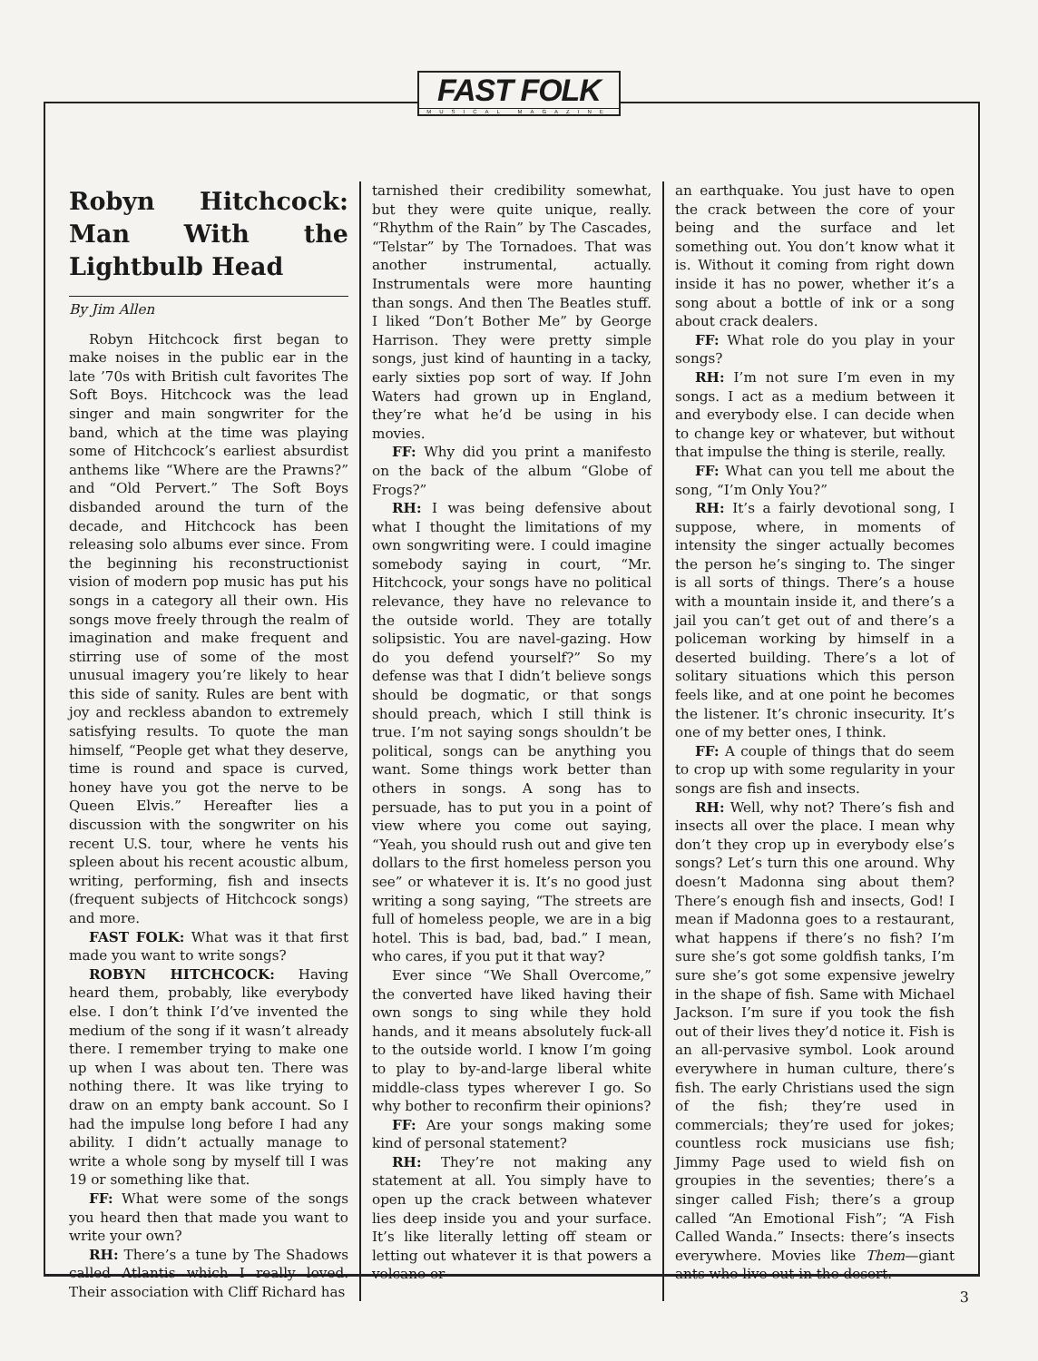FAST FOLK
MUSICAL MAGAZINE
Robyn Hitchcock: Man With the Lightbulb Head
By Jim Allen
Robyn Hitchcock first began to make noises in the public ear in the late ’70s with British cult favorites The Soft Boys. Hitchcock was the lead singer and main songwriter for the band, which at the time was playing some of Hitchcock’s earliest absurdist anthems like “Where are the Prawns?” and “Old Pervert.” The Soft Boys disbanded around the turn of the decade, and Hitchcock has been releasing solo albums ever since. From the beginning his reconstructionist vision of modern pop music has put his songs in a category all their own. His songs move freely through the realm of imagination and make frequent and stirring use of some of the most unusual imagery you’re likely to hear this side of sanity. Rules are bent with joy and reckless abandon to extremely satisfying results. To quote the man himself, “People get what they deserve, time is round and space is curved, honey have you got the nerve to be Queen Elvis.” Hereafter lies a discussion with the songwriter on his recent U.S. tour, where he vents his spleen about his recent acoustic album, writing, performing, fish and insects (frequent subjects of Hitchcock songs) and more.
FAST FOLK: What was it that first made you want to write songs?
ROBYN HITCHCOCK: Having heard them, probably, like everybody else. I don’t think I’d’ve invented the medium of the song if it wasn’t already there. I remember trying to make one up when I was about ten. There was nothing there. It was like trying to draw on an empty bank account. So I had the impulse long before I had any ability. I didn’t actually manage to write a whole song by myself till I was 19 or something like that.
FF: What were some of the songs you heard then that made you want to write your own?
RH: There’s a tune by The Shadows called Atlantis which I really loved. Their association with Cliff Richard has
tarnished their credibility somewhat, but they were quite unique, really. “Rhythm of the Rain” by The Cascades, “Telstar” by The Tornadoes. That was another instrumental, actually. Instrumentals were more haunting than songs. And then The Beatles stuff. I liked “Don’t Bother Me” by George Harrison. They were pretty simple songs, just kind of haunting in a tacky, early sixties pop sort of way. If John Waters had grown up in England, they’re what he’d be using in his movies.
FF: Why did you print a manifesto on the back of the album “Globe of Frogs?”
RH: I was being defensive about what I thought the limitations of my own songwriting were. I could imagine somebody saying in court, “Mr. Hitchcock, your songs have no political relevance, they have no relevance to the outside world. They are totally solipsistic. You are navel-gazing. How do you defend yourself?” So my defense was that I didn’t believe songs should be dogmatic, or that songs should preach, which I still think is true. I’m not saying songs shouldn’t be political, songs can be anything you want. Some things work better than others in songs. A song has to persuade, has to put you in a point of view where you come out saying, “Yeah, you should rush out and give ten dollars to the first homeless person you see” or whatever it is. It’s no good just writing a song saying, “The streets are full of homeless people, we are in a big hotel. This is bad, bad, bad.” I mean, who cares, if you put it that way?
Ever since “We Shall Overcome,” the converted have liked having their own songs to sing while they hold hands, and it means absolutely fuck-all to the outside world. I know I’m going to play to by-and-large liberal white middle-class types wherever I go. So why bother to reconfirm their opinions?
FF: Are your songs making some kind of personal statement?
RH: They’re not making any statement at all. You simply have to open up the crack between whatever lies deep inside you and your surface. It’s like literally letting off steam or letting out whatever it is that powers a volcano or
an earthquake. You just have to open the crack between the core of your being and the surface and let something out. You don’t know what it is. Without it coming from right down inside it has no power, whether it’s a song about a bottle of ink or a song about crack dealers.
FF: What role do you play in your songs?
RH: I’m not sure I’m even in my songs. I act as a medium between it and everybody else. I can decide when to change key or whatever, but without that impulse the thing is sterile, really.
FF: What can you tell me about the song, “I’m Only You?”
RH: It’s a fairly devotional song, I suppose, where, in moments of intensity the singer actually becomes the person he’s singing to. The singer is all sorts of things. There’s a house with a mountain inside it, and there’s a jail you can’t get out of and there’s a policeman working by himself in a deserted building. There’s a lot of solitary situations which this person feels like, and at one point he becomes the listener. It’s chronic insecurity. It’s one of my better ones, I think.
FF: A couple of things that do seem to crop up with some regularity in your songs are fish and insects.
RH: Well, why not? There’s fish and insects all over the place. I mean why don’t they crop up in everybody else’s songs? Let’s turn this one around. Why doesn’t Madonna sing about them? There’s enough fish and insects, God! I mean if Madonna goes to a restaurant, what happens if there’s no fish? I’m sure she’s got some goldfish tanks, I’m sure she’s got some expensive jewelry in the shape of fish. Same with Michael Jackson. I’m sure if you took the fish out of their lives they’d notice it. Fish is an all-pervasive symbol. Look around everywhere in human culture, there’s fish. The early Christians used the sign of the fish; they’re used in commercials; they’re used for jokes; countless rock musicians use fish; Jimmy Page used to wield fish on groupies in the seventies; there’s a singer called Fish; there’s a group called “An Emotional Fish”; “A Fish Called Wanda.” Insects: there’s insects everywhere. Movies like Them—giant ants who live out in the desert.
3